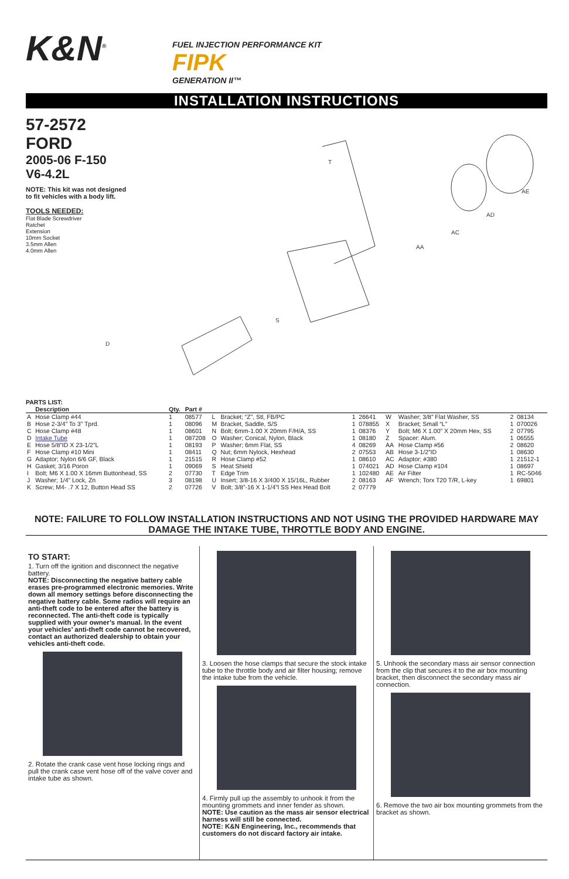K&N<sup>®</sup>
FUEL INJECTION PERFORMANCE KIT
FIPK
GENERATION II™
INSTALLATION INSTRUCTIONS
57-2572
FORD
2005-06 F-150
V6-4.2L
NOTE: This kit was not designed
to fit vehicles with a body lift.
TOOLS NEEDED:
Flat Blade Screwdriver
Ratchet
Extension
10mm Socket
3.5mm Allen
4.0mm Allen
T
AE
AD
AC
AA
S
D
PARTS LIST:
| | Description | Qty. | Part # | | | | | | | | |
| --- | --- | --- | --- | --- | --- | --- | --- | --- | --- | --- | --- |
| A | Hose Clamp #44 | 1 | 08577 | L | Bracket; “Z”, Stl, FB/PC | 1 | 26641 | W | Washer; 3/8” Flat Washer, SS | 2 | 08134 |
| B | Hose 2-3/4” To 3” Tprd. | 1 | 08096 | M | Bracket, Saddle, S/S | 1 | 078855 | X | Bracket; Small “L” | 1 | 070026 |
| C | Hose Clamp #48 | 1 | 08601 | N | Bolt; 6mm-1.00 X 20mm F/H/A, SS | 1 | 08376 | Y | Bolt; M6 X 1.00” X 20mm Hex, SS | 2 | 07795 |
| D | Intake Tube | 1 | 087208 | O | Washer; Conical, Nylon, Black | 1 | 08180 | Z | Spacer: Alum. | 1 | 06555 |
| E | Hose 5/8”ID X 23-1/2”L | 1 | 08193 | P | Washer; 6mm Flat, SS | 4 | 08269 | AA | Hose Clamp #56 | 2 | 08620 |
| F | Hose Clamp #10 Mini | 1 | 08411 | Q | Nut; 6mm Nylock, Hexhead | 2 | 07553 | AB | Hose 3-1/2”ID | 1 | 08630 |
| G | Adaptor; Nylon 6/6 GF, Black | 1 | 21515 | R | Hose Clamp #52 | 1 | 08610 | AC | Adaptor; #380 | 1 | 21512-1 |
| H | Gasket; 3/16 Poron | 1 | 09069 | S | Heat Shield | 1 | 074021 | AD | Hose Clamp #104 | 1 | 08697 |
| I | Bolt; M6 X 1.00 X 16mm Buttonhead, SS | 2 | 07730 | T | Edge Trim | 1 | 102480 | AE | Air Filter | 1 | RC-5046 |
| J | Washer; 1/4” Lock, Zn | 3 | 08198 | U | Insert; 3/8-16 X 3/400 X 15/16L, Rubber | 2 | 08163 | AF | Wrench; Torx T20 T/R, L-key | 1 | 69801 |
| K | Screw; M4- .7 X 12, Button Head SS | 2 | 07726 | V | Bolt; 3/8”-16 X 1-1/4”l SS Hex Head Bolt | 2 | 07779 | | | | |
NOTE: FAILURE TO FOLLOW INSTALLATION INSTRUCTIONS AND NOT USING THE PROVIDED HARDWARE MAY DAMAGE THE INTAKE TUBE, THROTTLE BODY AND ENGINE.
TO START:
1. Turn off the ignition and disconnect the negative battery.
NOTE: Disconnecting the negative battery cable erases pre-programmed electronic memories. Write down all memory settings before disconnecting the negative battery cable. Some radios will require an anti-theft code to be entered after the battery is reconnected. The anti-theft code is typically supplied with your owner’s manual. In the event your vehicles’ anti-theft code cannot be recovered, contact an authorized dealership to obtain your vehicles anti-theft code.
2. Rotate the crank case vent hose locking rings and pull the crank case vent hose off of the valve cover and intake tube as shown.
3. Loosen the hose clamps that secure the stock intake tube to the throttle body and air filter housing; remove the intake tube from the vehicle.
4. Firmly pull up the assembly to unhook it from the mounting grommets and inner fender as shown.
NOTE: Use caution as the mass air sensor electrical harness will still be connected.
NOTE: K&N Engineering, Inc., recommends that customers do not discard factory air intake.
5. Unhook the secondary mass air sensor connection from the clip that secures it to the air box mounting bracket, then disconnect the secondary mass air connection.
6. Remove the two air box mounting grommets from the bracket as shown.